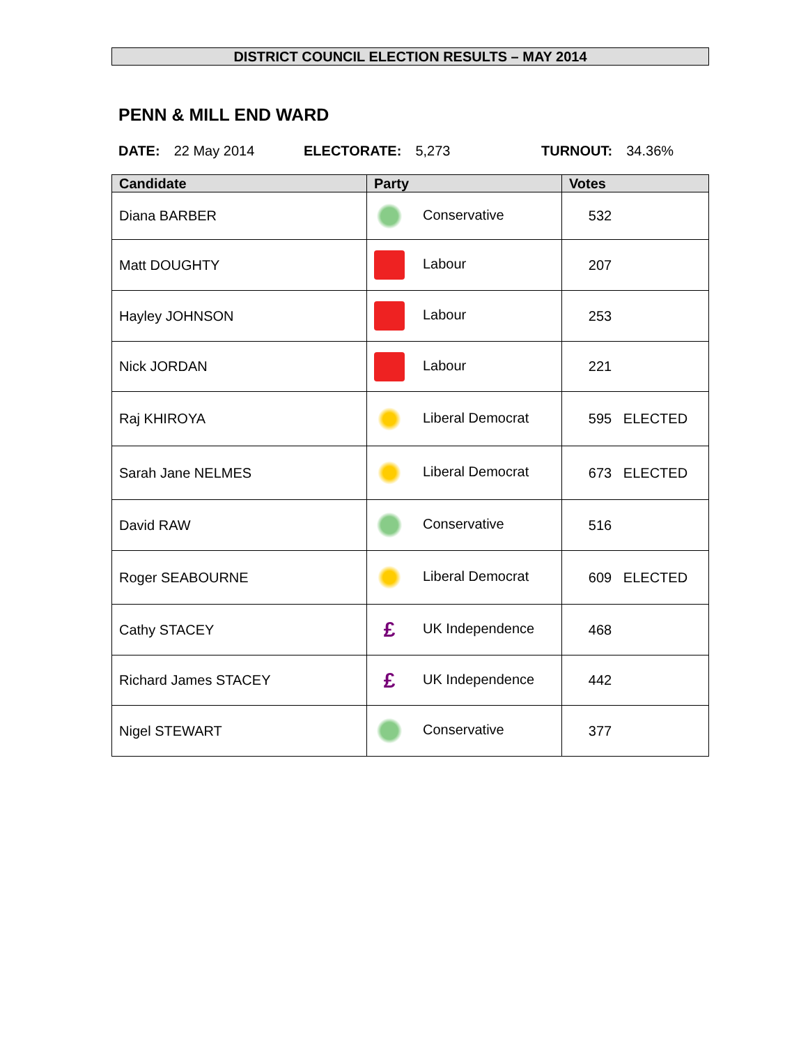DISTRICT COUNCIL ELECTION RESULTS – MAY 2014
PENN & MILL END WARD
DATE: 22 May 2014 ELECTORATE: 5,273 TURNOUT: 34.36%
| Candidate | Party | Votes |
| --- | --- | --- |
| Diana BARBER | Conservative | 532 |
| Matt DOUGHTY | Labour | 207 |
| Hayley JOHNSON | Labour | 253 |
| Nick JORDAN | Labour | 221 |
| Raj KHIROYA | Liberal Democrat | 595 ELECTED |
| Sarah Jane NELMES | Liberal Democrat | 673 ELECTED |
| David RAW | Conservative | 516 |
| Roger SEABOURNE | Liberal Democrat | 609 ELECTED |
| Cathy STACEY | £ UK Independence | 468 |
| Richard James STACEY | £ UK Independence | 442 |
| Nigel STEWART | Conservative | 377 |